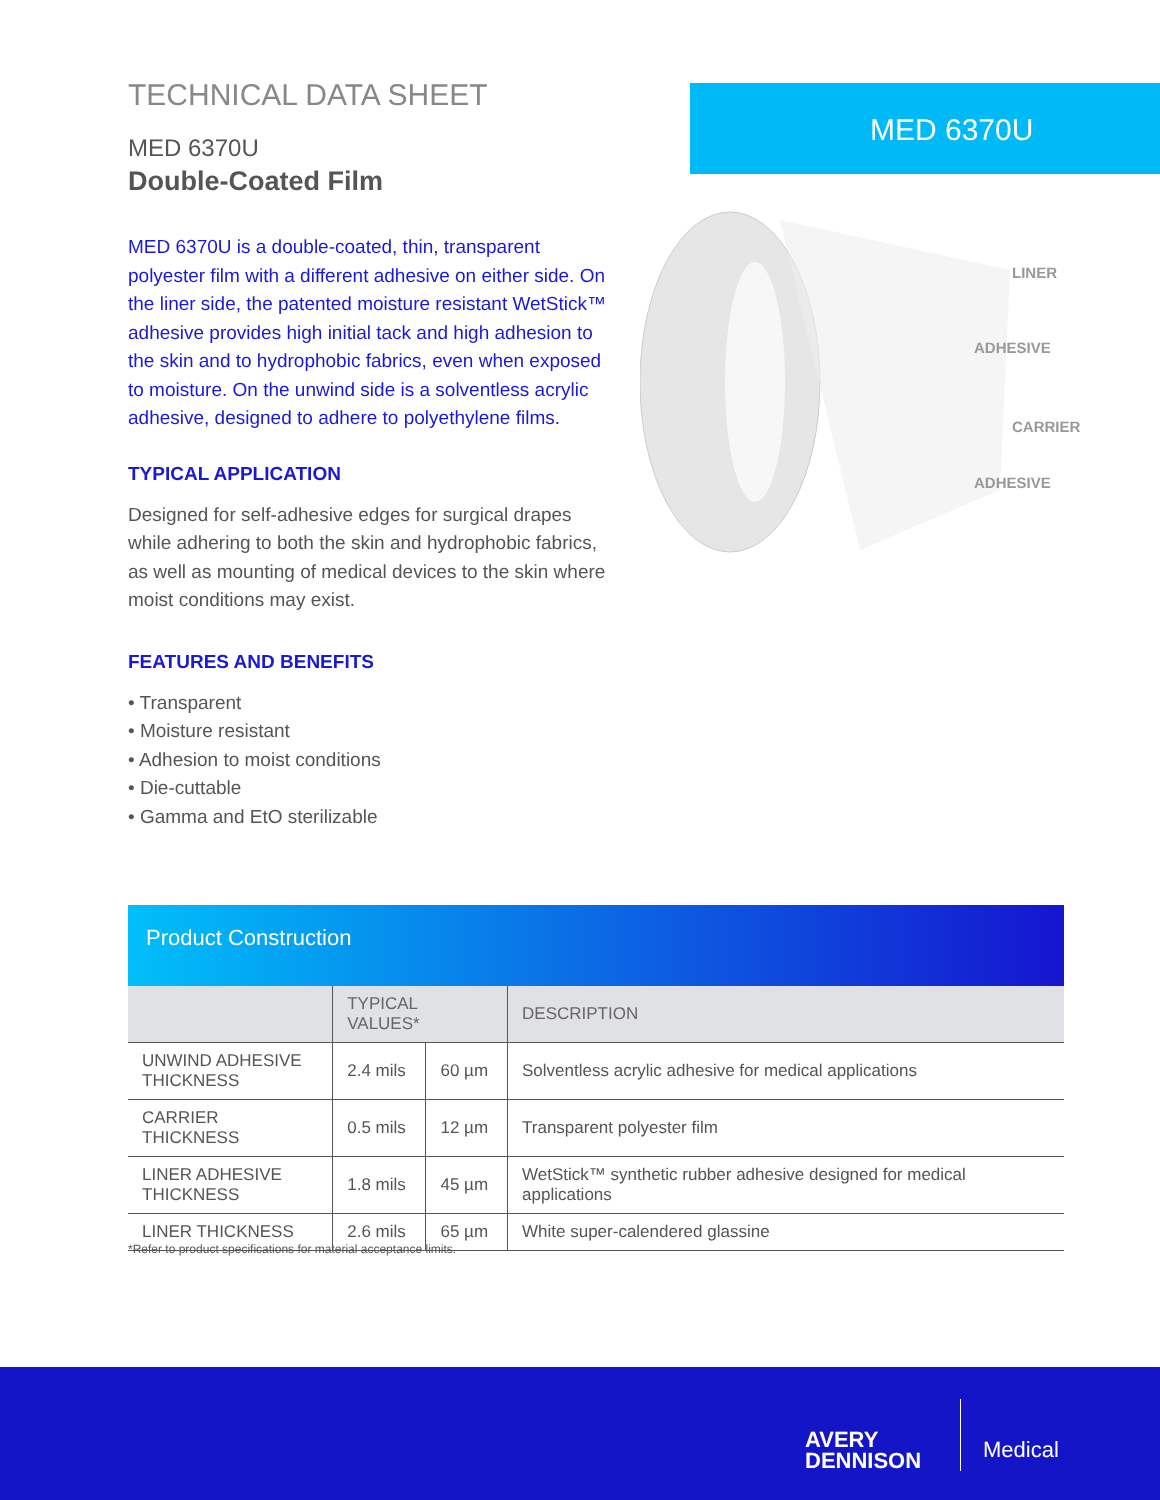TECHNICAL DATA SHEET
MED 6370U
Double-Coated Film
MED 6370U is a double-coated, thin, transparent polyester film with a different adhesive on either side. On the liner side, the patented moisture resistant WetStick™ adhesive provides high initial tack and high adhesion to the skin and to hydrophobic fabrics, even when exposed to moisture. On the unwind side is a solventless acrylic adhesive, designed to adhere to polyethylene films.
TYPICAL APPLICATION
Designed for self-adhesive edges for surgical drapes while adhering to both the skin and hydrophobic fabrics, as well as mounting of medical devices to the skin where moist conditions may exist.
FEATURES AND BENEFITS
• Transparent
• Moisture resistant
• Adhesion to moist conditions
• Die-cuttable
• Gamma and EtO sterilizable
MED 6370U
LINER
ADHESIVE
CARRIER
ADHESIVE
Product Construction
| | TYPICAL VALUES* | | DESCRIPTION |
| --- | --- | --- | --- |
| UNWIND ADHESIVE THICKNESS | 2.4 mils | 60 µm | Solventless acrylic adhesive for medical applications |
| CARRIER THICKNESS | 0.5 mils | 12 µm | Transparent polyester film |
| LINER ADHESIVE THICKNESS | 1.8 mils | 45 µm | WetStick™ synthetic rubber adhesive designed for medical applications |
| LINER THICKNESS | 2.6 mils | 65 µm | White super-calendered glassine |
*Refer to product specifications for material acceptance limits.
AVERY
DENNISON
Medical